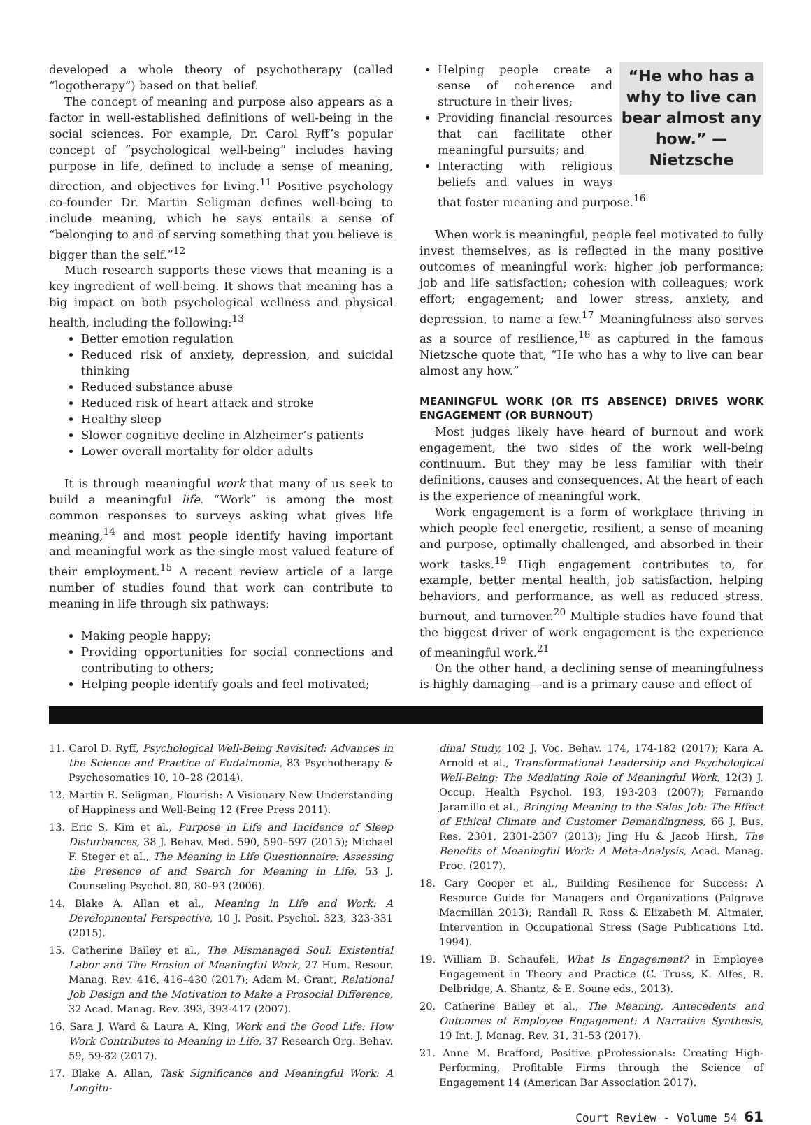developed a whole theory of psychotherapy (called “logotherapy”) based on that belief.
The concept of meaning and purpose also appears as a factor in well-established definitions of well-being in the social sciences. For example, Dr. Carol Ryff’s popular concept of “psychological well-being” includes having purpose in life, defined to include a sense of meaning, direction, and objectives for living.<sup>11</sup> Positive psychology co-founder Dr. Martin Seligman defines well-being to include meaning, which he says entails a sense of “belonging to and of serving something that you believe is bigger than the self.”<sup>12</sup>
Much research supports these views that meaning is a key ingredient of well-being. It shows that meaning has a big impact on both psychological wellness and physical health, including the following:<sup>13</sup>
Better emotion regulation
Reduced risk of anxiety, depression, and suicidal thinking
Reduced substance abuse
Reduced risk of heart attack and stroke
Healthy sleep
Slower cognitive decline in Alzheimer’s patients
Lower overall mortality for older adults
It is through meaningful work that many of us seek to build a meaningful life. “Work” is among the most common responses to surveys asking what gives life meaning,<sup>14</sup> and most people identify having important and meaningful work as the single most valued feature of their employment.<sup>15</sup> A recent review article of a large number of studies found that work can contribute to meaning in life through six pathways:
Making people happy;
Providing opportunities for social connections and contributing to others;
Helping people identify goals and feel motivated;
“He who has a why to live can bear almost any how.” —Nietzsche
Helping people create a sense of coherence and structure in their lives;
Providing financial resources that can facilitate other meaningful pursuits; and
Interacting with religious beliefs and values in ways that foster meaning and purpose.<sup>16</sup>
When work is meaningful, people feel motivated to fully invest themselves, as is reflected in the many positive outcomes of meaningful work: higher job performance; job and life satisfaction; cohesion with colleagues; work effort; engagement; and lower stress, anxiety, and depression, to name a few.<sup>17</sup> Meaningfulness also serves as a source of resilience,<sup>18</sup> as captured in the famous Nietzsche quote that, “He who has a why to live can bear almost any how.”
MEANINGFUL WORK (OR ITS ABSENCE) DRIVES WORK ENGAGEMENT (OR BURNOUT)
Most judges likely have heard of burnout and work engagement, the two sides of the work well-being continuum. But they may be less familiar with their definitions, causes and consequences. At the heart of each is the experience of meaningful work.
Work engagement is a form of workplace thriving in which people feel energetic, resilient, a sense of meaning and purpose, optimally challenged, and absorbed in their work tasks.<sup>19</sup> High engagement contributes to, for example, better mental health, job satisfaction, helping behaviors, and performance, as well as reduced stress, burnout, and turnover.<sup>20</sup> Multiple studies have found that the biggest driver of work engagement is the experience of meaningful work.<sup>21</sup>
On the other hand, a declining sense of meaningfulness is highly damaging—and is a primary cause and effect of
11. Carol D. Ryff, Psychological Well-Being Revisited: Advances in the Science and Practice of Eudaimonia, 83 Psychotherapy & Psychosomatics 10, 10–28 (2014).
12. Martin E. Seligman, Flourish: A Visionary New Understanding of Happiness and Well-Being 12 (Free Press 2011).
13. Eric S. Kim et al., Purpose in Life and Incidence of Sleep Disturbances, 38 J. Behav. Med. 590, 590–597 (2015); Michael F. Steger et al., The Meaning in Life Questionnaire: Assessing the Presence of and Search for Meaning in Life, 53 J. Counseling Psychol. 80, 80–93 (2006).
14. Blake A. Allan et al., Meaning in Life and Work: A Developmental Perspective, 10 J. Posit. Psychol. 323, 323-331 (2015).
15. Catherine Bailey et al., The Mismanaged Soul: Existential Labor and The Erosion of Meaningful Work, 27 Hum. Resour. Manag. Rev. 416, 416–430 (2017); Adam M. Grant, Relational Job Design and the Motivation to Make a Prosocial Difference, 32 Acad. Manag. Rev. 393, 393-417 (2007).
16. Sara J. Ward & Laura A. King, Work and the Good Life: How Work Contributes to Meaning in Life, 37 Research Org. Behav. 59, 59-82 (2017).
17. Blake A. Allan, Task Significance and Meaningful Work: A Longitu-
dinal Study, 102 J. Voc. Behav. 174, 174-182 (2017); Kara A. Arnold et al., Transformational Leadership and Psychological Well-Being: The Mediating Role of Meaningful Work, 12(3) J. Occup. Health Psychol. 193, 193-203 (2007); Fernando Jaramillo et al., Bringing Meaning to the Sales Job: The Effect of Ethical Climate and Customer Demandingness, 66 J. Bus. Res. 2301, 2301-2307 (2013); Jing Hu & Jacob Hirsh, The Benefits of Meaningful Work: A Meta-Analysis, Acad. Manag. Proc. (2017).
18. Cary Cooper et al., Building Resilience for Success: A Resource Guide for Managers and Organizations (Palgrave Macmillan 2013); Randall R. Ross & Elizabeth M. Altmaier, Intervention in Occupational Stress (Sage Publications Ltd. 1994).
19. William B. Schaufeli, What Is Engagement? in Employee Engagement in Theory and Practice (C. Truss, K. Alfes, R. Delbridge, A. Shantz, & E. Soane eds., 2013).
20. Catherine Bailey et al., The Meaning, Antecedents and Outcomes of Employee Engagement: A Narrative Synthesis, 19 Int. J. Manag. Rev. 31, 31-53 (2017).
21. Anne M. Brafford, Positive pProfessionals: Creating High-Performing, Profitable Firms through the Science of Engagement 14 (American Bar Association 2017).
Court Review - Volume 54 61